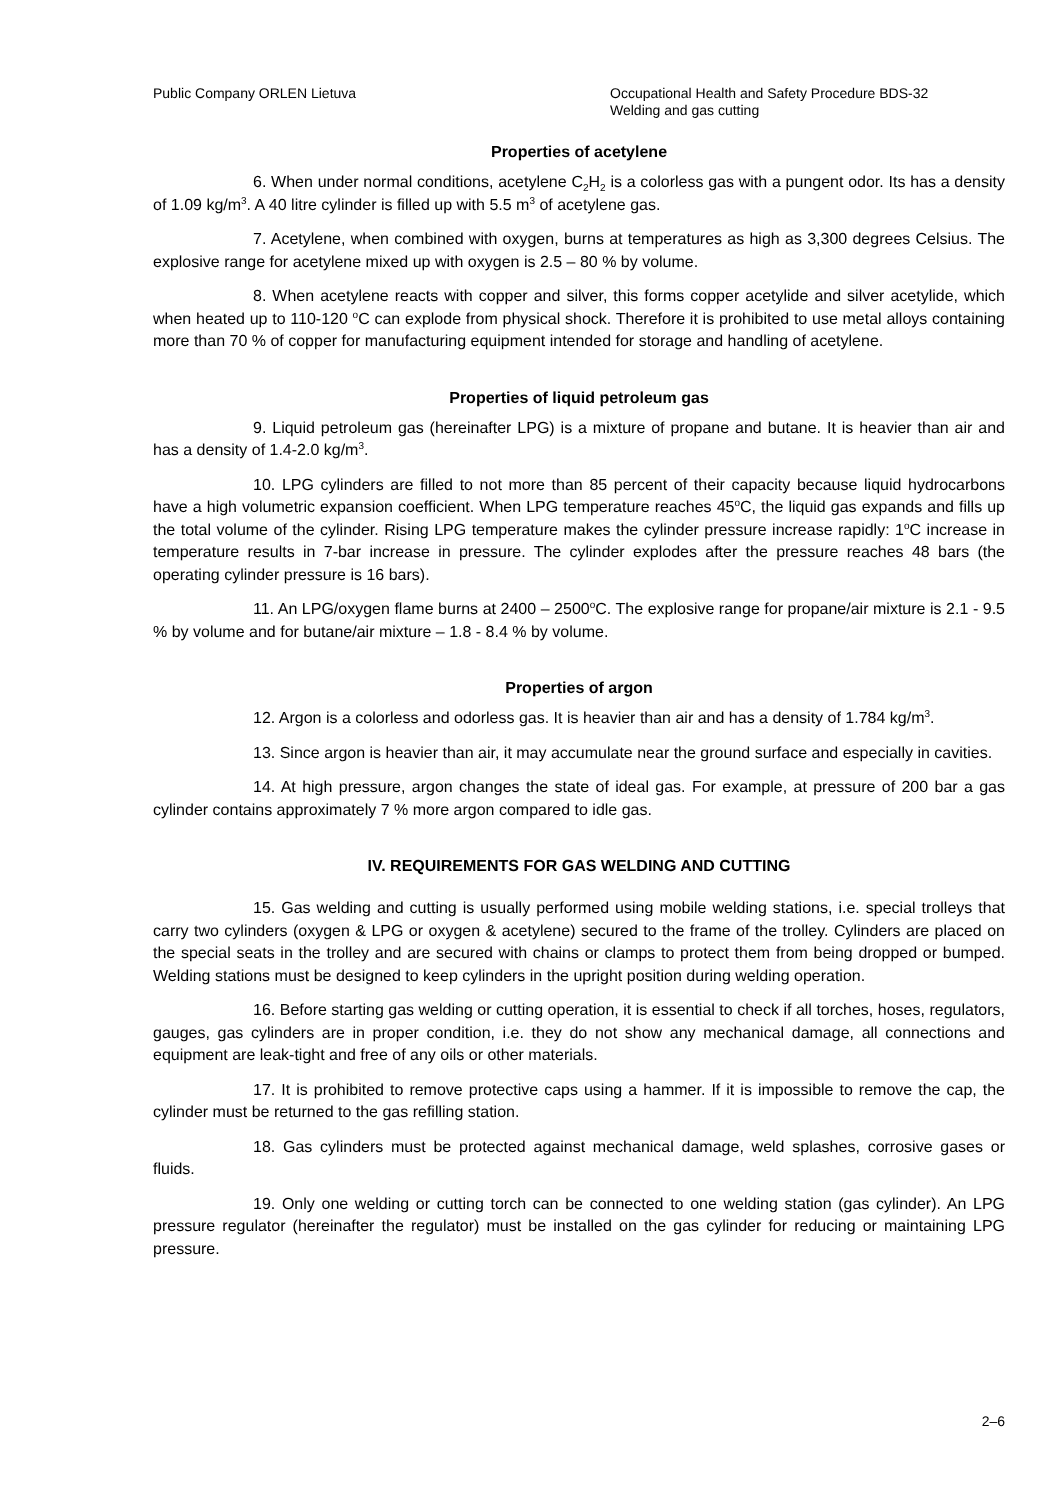Public Company ORLEN Lietuva Occupational Health and Safety Procedure BDS-32
Welding and gas cutting
Properties of acetylene
6. When under normal conditions, acetylene C<sub>2</sub>H<sub>2</sub> is a colorless gas with a pungent odor. Its has a density of 1.09 kg/m<sup>3</sup>. A 40 litre cylinder is filled up with 5.5 m<sup>3</sup> of acetylene gas.
7. Acetylene, when combined with oxygen, burns at temperatures as high as 3,300 degrees Celsius. The explosive range for acetylene mixed up with oxygen is 2.5 – 80 % by volume.
8. When acetylene reacts with copper and silver, this forms copper acetylide and silver acetylide, which when heated up to 110-120 <sup>o</sup>C can explode from physical shock. Therefore it is prohibited to use metal alloys containing more than 70 % of copper for manufacturing equipment intended for storage and handling of acetylene.
Properties of liquid petroleum gas
9. Liquid petroleum gas (hereinafter LPG) is a mixture of propane and butane. It is heavier than air and has a density of 1.4-2.0 kg/m<sup>3</sup>.
10. LPG cylinders are filled to not more than 85 percent of their capacity because liquid hydrocarbons have a high volumetric expansion coefficient. When LPG temperature reaches 45<sup>o</sup>C, the liquid gas expands and fills up the total volume of the cylinder. Rising LPG temperature makes the cylinder pressure increase rapidly: 1<sup>o</sup>C increase in temperature results in 7-bar increase in pressure. The cylinder explodes after the pressure reaches 48 bars (the operating cylinder pressure is 16 bars).
11. An LPG/oxygen flame burns at 2400 – 2500<sup>o</sup>C. The explosive range for propane/air mixture is 2.1 - 9.5 % by volume and for butane/air mixture – 1.8 - 8.4 % by volume.
Properties of argon
12. Argon is a colorless and odorless gas. It is heavier than air and has a density of 1.784 kg/m<sup>3</sup>.
13. Since argon is heavier than air, it may accumulate near the ground surface and especially in cavities.
14. At high pressure, argon changes the state of ideal gas. For example, at pressure of 200 bar a gas cylinder contains approximately 7 % more argon compared to idle gas.
IV. REQUIREMENTS FOR GAS WELDING AND CUTTING
15. Gas welding and cutting is usually performed using mobile welding stations, i.e. special trolleys that carry two cylinders (oxygen & LPG or oxygen & acetylene) secured to the frame of the trolley. Cylinders are placed on the special seats in the trolley and are secured with chains or clamps to protect them from being dropped or bumped. Welding stations must be designed to keep cylinders in the upright position during welding operation.
16. Before starting gas welding or cutting operation, it is essential to check if all torches, hoses, regulators, gauges, gas cylinders are in proper condition, i.e. they do not show any mechanical damage, all connections and equipment are leak-tight and free of any oils or other materials.
17. It is prohibited to remove protective caps using a hammer. If it is impossible to remove the cap, the cylinder must be returned to the gas refilling station.
18. Gas cylinders must be protected against mechanical damage, weld splashes, corrosive gases or fluids.
19. Only one welding or cutting torch can be connected to one welding station (gas cylinder). An LPG pressure regulator (hereinafter the regulator) must be installed on the gas cylinder for reducing or maintaining LPG pressure.
2–6